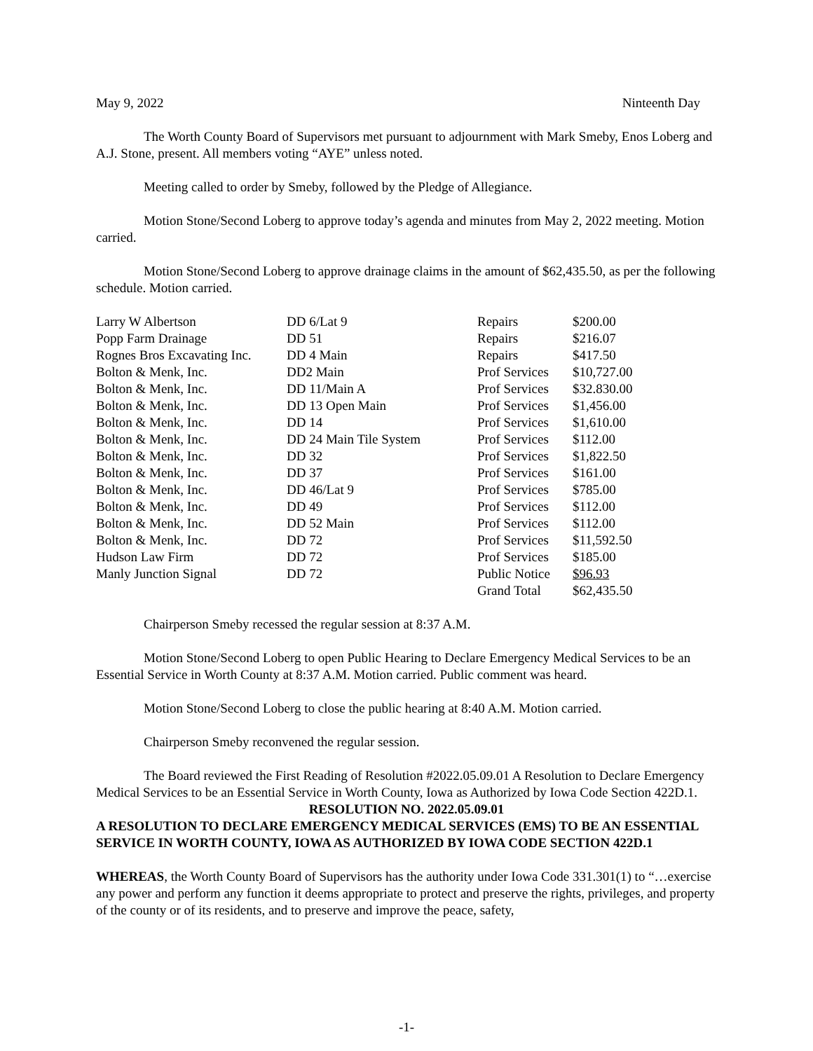May 9, 2022 Ninteenth Day
The Worth County Board of Supervisors met pursuant to adjournment with Mark Smeby, Enos Loberg and A.J. Stone, present. All members voting “AYE” unless noted.
Meeting called to order by Smeby, followed by the Pledge of Allegiance.
Motion Stone/Second Loberg to approve today’s agenda and minutes from May 2, 2022 meeting. Motion carried.
Motion Stone/Second Loberg to approve drainage claims in the amount of $62,435.50, as per the following schedule. Motion carried.
| Larry W Albertson | DD 6/Lat 9 | Repairs | $200.00 |
| Popp Farm Drainage | DD 51 | Repairs | $216.07 |
| Rognes Bros Excavating Inc. | DD 4 Main | Repairs | $417.50 |
| Bolton & Menk, Inc. | DD2 Main | Prof Services | $10,727.00 |
| Bolton & Menk, Inc. | DD 11/Main A | Prof Services | $32.830.00 |
| Bolton & Menk, Inc. | DD 13 Open Main | Prof Services | $1,456.00 |
| Bolton & Menk, Inc. | DD 14 | Prof Services | $1,610.00 |
| Bolton & Menk, Inc. | DD 24 Main Tile System | Prof Services | $112.00 |
| Bolton & Menk, Inc. | DD 32 | Prof Services | $1,822.50 |
| Bolton & Menk, Inc. | DD 37 | Prof Services | $161.00 |
| Bolton & Menk, Inc. | DD 46/Lat 9 | Prof Services | $785.00 |
| Bolton & Menk, Inc. | DD 49 | Prof Services | $112.00 |
| Bolton & Menk, Inc. | DD 52 Main | Prof Services | $112.00 |
| Bolton & Menk, Inc. | DD 72 | Prof Services | $11,592.50 |
| Hudson Law Firm | DD 72 | Prof Services | $185.00 |
| Manly Junction Signal | DD 72 | Public Notice | $96.93 |
| | | Grand Total | $62,435.50 |
Chairperson Smeby recessed the regular session at 8:37 A.M.
Motion Stone/Second Loberg to open Public Hearing to Declare Emergency Medical Services to be an Essential Service in Worth County at 8:37 A.M. Motion carried. Public comment was heard.
Motion Stone/Second Loberg to close the public hearing at 8:40 A.M. Motion carried.
Chairperson Smeby reconvened the regular session.
The Board reviewed the First Reading of Resolution #2022.05.09.01 A Resolution to Declare Emergency Medical Services to be an Essential Service in Worth County, Iowa as Authorized by Iowa Code Section 422D.1.
RESOLUTION NO. 2022.05.09.01
A RESOLUTION TO DECLARE EMERGENCY MEDICAL SERVICES (EMS) TO BE AN ESSENTIAL SERVICE IN WORTH COUNTY, IOWA AS AUTHORIZED BY IOWA CODE SECTION 422D.1
WHEREAS, the Worth County Board of Supervisors has the authority under Iowa Code 331.301(1) to “…exercise any power and perform any function it deems appropriate to protect and preserve the rights, privileges, and property of the county or of its residents, and to preserve and improve the peace, safety,
-1-